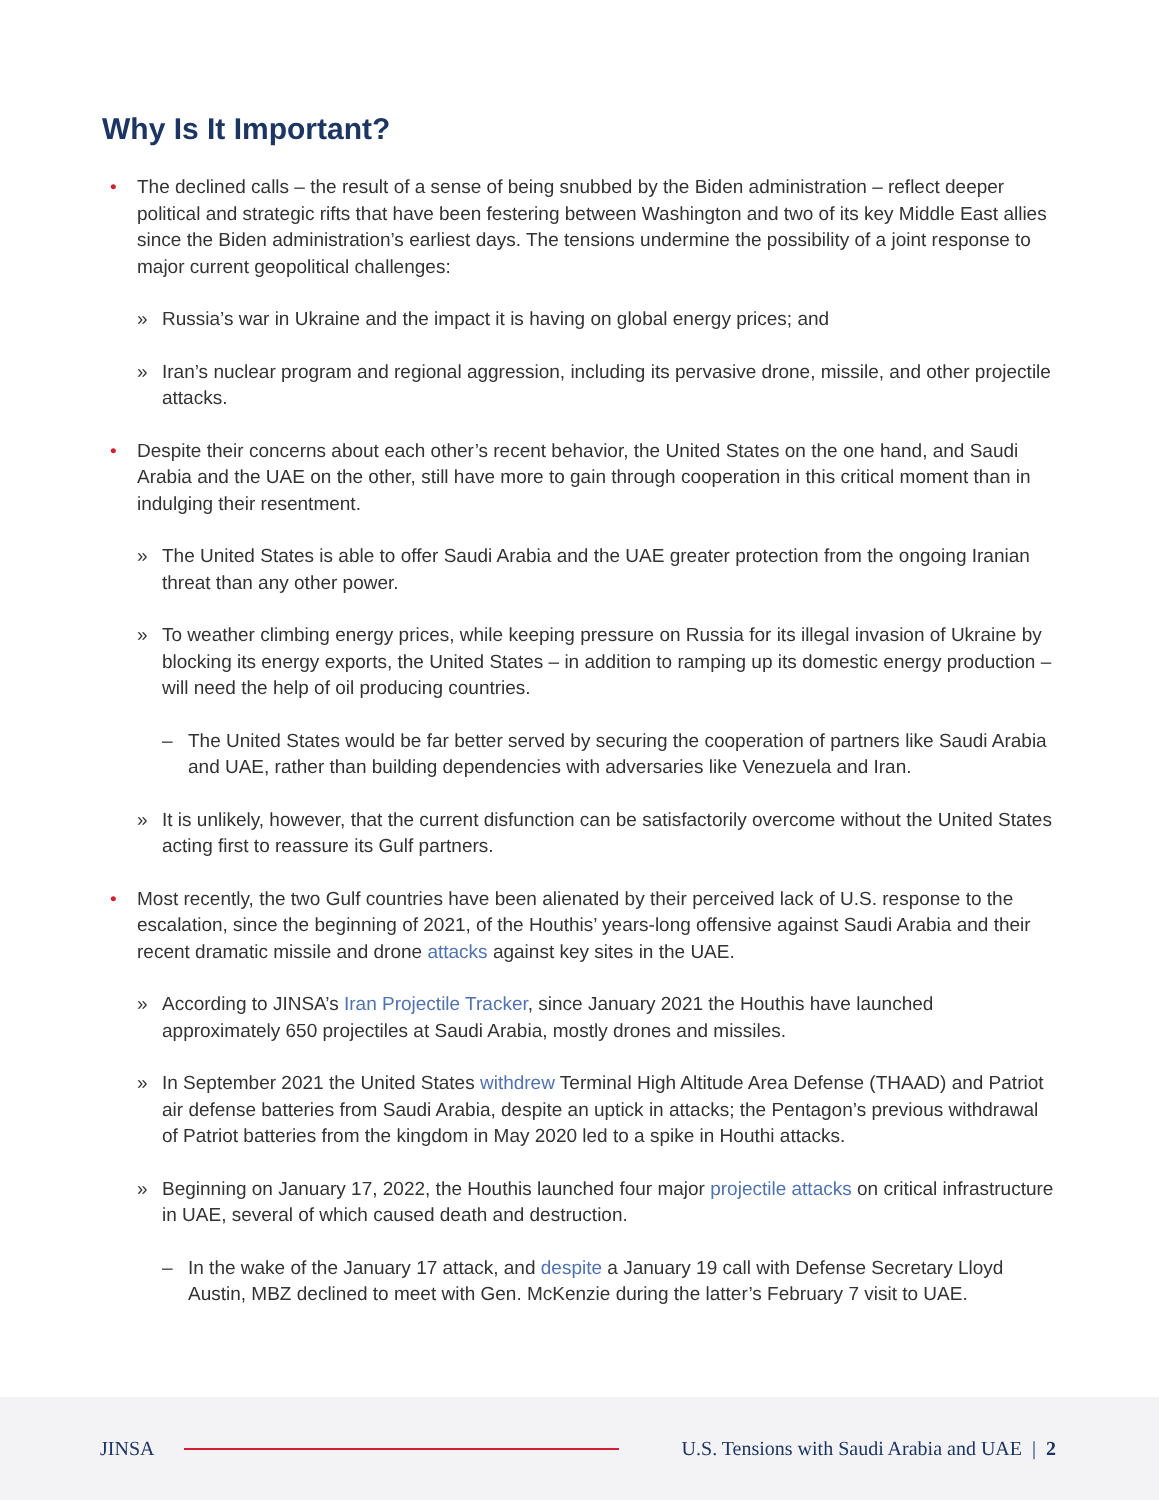Why Is It Important?
• The declined calls – the result of a sense of being snubbed by the Biden administration – reflect deeper political and strategic rifts that have been festering between Washington and two of its key Middle East allies since the Biden administration’s earliest days. The tensions undermine the possibility of a joint response to major current geopolitical challenges:
» Russia’s war in Ukraine and the impact it is having on global energy prices; and
» Iran’s nuclear program and regional aggression, including its pervasive drone, missile, and other projectile attacks.
• Despite their concerns about each other’s recent behavior, the United States on the one hand, and Saudi Arabia and the UAE on the other, still have more to gain through cooperation in this critical moment than in indulging their resentment.
» The United States is able to offer Saudi Arabia and the UAE greater protection from the ongoing Iranian threat than any other power.
» To weather climbing energy prices, while keeping pressure on Russia for its illegal invasion of Ukraine by blocking its energy exports, the United States – in addition to ramping up its domestic energy production – will need the help of oil producing countries.
– The United States would be far better served by securing the cooperation of partners like Saudi Arabia and UAE, rather than building dependencies with adversaries like Venezuela and Iran.
» It is unlikely, however, that the current disfunction can be satisfactorily overcome without the United States acting first to reassure its Gulf partners.
• Most recently, the two Gulf countries have been alienated by their perceived lack of U.S. response to the escalation, since the beginning of 2021, of the Houthis’ years-long offensive against Saudi Arabia and their recent dramatic missile and drone attacks against key sites in the UAE.
» According to JINSA’s Iran Projectile Tracker, since January 2021 the Houthis have launched approximately 650 projectiles at Saudi Arabia, mostly drones and missiles.
» In September 2021 the United States withdrew Terminal High Altitude Area Defense (THAAD) and Patriot air defense batteries from Saudi Arabia, despite an uptick in attacks; the Pentagon’s previous withdrawal of Patriot batteries from the kingdom in May 2020 led to a spike in Houthi attacks.
» Beginning on January 17, 2022, the Houthis launched four major projectile attacks on critical infrastructure in UAE, several of which caused death and destruction.
– In the wake of the January 17 attack, and despite a January 19 call with Defense Secretary Lloyd Austin, MBZ declined to meet with Gen. McKenzie during the latter’s February 7 visit to UAE.
JINSA
U.S. Tensions with Saudi Arabia and UAE | 2